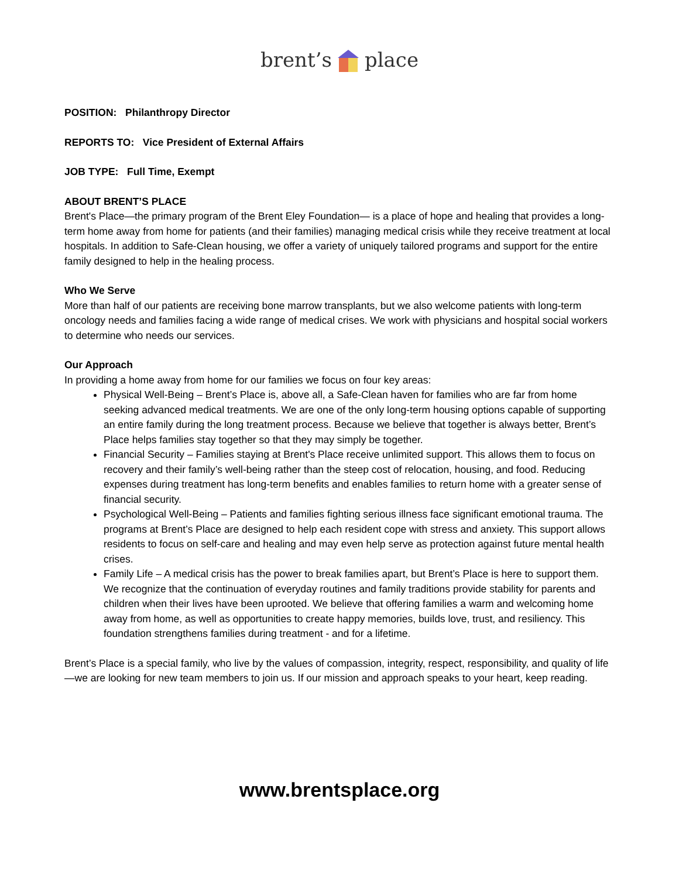brent’s place
POSITION: Philanthropy Director
REPORTS TO: Vice President of External Affairs
JOB TYPE: Full Time, Exempt
ABOUT BRENT’S PLACE
Brent's Place—the primary program of the Brent Eley Foundation— is a place of hope and healing that provides a long-term home away from home for patients (and their families) managing medical crisis while they receive treatment at local hospitals. In addition to Safe-Clean housing, we offer a variety of uniquely tailored programs and support for the entire family designed to help in the healing process.
Who We Serve
More than half of our patients are receiving bone marrow transplants, but we also welcome patients with long-term oncology needs and families facing a wide range of medical crises. We work with physicians and hospital social workers to determine who needs our services.
Our Approach
In providing a home away from home for our families we focus on four key areas:
Physical Well-Being – Brent’s Place is, above all, a Safe-Clean haven for families who are far from home seeking advanced medical treatments. We are one of the only long-term housing options capable of supporting an entire family during the long treatment process. Because we believe that together is always better, Brent’s Place helps families stay together so that they may simply be together.
Financial Security – Families staying at Brent's Place receive unlimited support. This allows them to focus on recovery and their family’s well-being rather than the steep cost of relocation, housing, and food. Reducing expenses during treatment has long-term benefits and enables families to return home with a greater sense of financial security.
Psychological Well-Being – Patients and families fighting serious illness face significant emotional trauma. The programs at Brent’s Place are designed to help each resident cope with stress and anxiety. This support allows residents to focus on self-care and healing and may even help serve as protection against future mental health crises.
Family Life – A medical crisis has the power to break families apart, but Brent’s Place is here to support them. We recognize that the continuation of everyday routines and family traditions provide stability for parents and children when their lives have been uprooted. We believe that offering families a warm and welcoming home away from home, as well as opportunities to create happy memories, builds love, trust, and resiliency. This foundation strengthens families during treatment - and for a lifetime.
Brent’s Place is a special family, who live by the values of compassion, integrity, respect, responsibility, and quality of life—we are looking for new team members to join us. If our mission and approach speaks to your heart, keep reading.
www.brentsplace.org